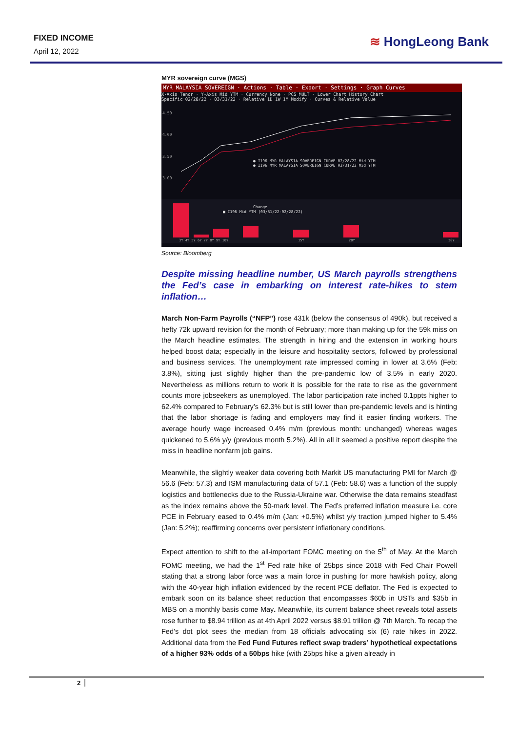FIXED INCOME
April 12, 2022
≋ HongLeong Bank
MYR sovereign curve (MGS)
MYR MALAYSIA SOVEREIGN · Actions · Table · Export · Settings · Graph Curves
X-Axis Tenor · Y-Axis Mid YTM · Currency None · PCS MULT · Lower Chart History Chart
Specific 02/28/22 · 03/31/22 · Relative 1D 1W 1M Modify · Curves & Relative Value
4.50
4.00
3.50
3.00
● I196 MYR MALAYSIA SOVEREIGN CURVE 02/28/22 Mid YTM
● I196 MYR MALAYSIA SOVEREIGN CURVE 03/31/22 Mid YTM
Change
■ I196 Mid YTM (03/31/22-02/28/22)
3Y 4Y 5Y 6Y 7Y 8Y 9Y 10Y
15Y
20Y
30Y
Source: Bloomberg
Despite missing headline number, US March payrolls strengthens the Fed’s case in embarking on interest rate-hikes to stem inflation…
March Non-Farm Payrolls (“NFP”) rose 431k (below the consensus of 490k), but received a hefty 72k upward revision for the month of February; more than making up for the 59k miss on the March headline estimates. The strength in hiring and the extension in working hours helped boost data; especially in the leisure and hospitality sectors, followed by professional and business services. The unemployment rate impressed coming in lower at 3.6% (Feb: 3.8%), sitting just slightly higher than the pre-pandemic low of 3.5% in early 2020. Nevertheless as millions return to work it is possible for the rate to rise as the government counts more jobseekers as unemployed. The labor participation rate inched 0.1ppts higher to 62.4% compared to February’s 62.3% but is still lower than pre-pandemic levels and is hinting that the labor shortage is fading and employers may find it easier finding workers. The average hourly wage increased 0.4% m/m (previous month: unchanged) whereas wages quickened to 5.6% y/y (previous month 5.2%). All in all it seemed a positive report despite the miss in headline nonfarm job gains.
Meanwhile, the slightly weaker data covering both Markit US manufacturing PMI for March @ 56.6 (Feb: 57.3) and ISM manufacturing data of 57.1 (Feb: 58.6) was a function of the supply logistics and bottlenecks due to the Russia-Ukraine war. Otherwise the data remains steadfast as the index remains above the 50-mark level. The Fed’s preferred inflation measure i.e. core PCE in February eased to 0.4% m/m (Jan: +0.5%) whilst y/y traction jumped higher to 5.4% (Jan: 5.2%); reaffirming concerns over persistent inflationary conditions.
Expect attention to shift to the all-important FOMC meeting on the 5<sup>th</sup> of May. At the March FOMC meeting, we had the 1<sup>st</sup> Fed rate hike of 25bps since 2018 with Fed Chair Powell stating that a strong labor force was a main force in pushing for more hawkish policy, along with the 40-year high inflation evidenced by the recent PCE deflator. The Fed is expected to embark soon on its balance sheet reduction that encompasses $60b in USTs and $35b in MBS on a monthly basis come May. Meanwhile, its current balance sheet reveals total assets rose further to $8.94 trillion as at 4th April 2022 versus $8.91 trillion @ 7th March. To recap the Fed’s dot plot sees the median from 18 officials advocating six (6) rate hikes in 2022. Additional data from the Fed Fund Futures reflect swap traders’ hypothetical expectations of a higher 93% odds of a 50bps hike (with 25bps hike a given already in
2